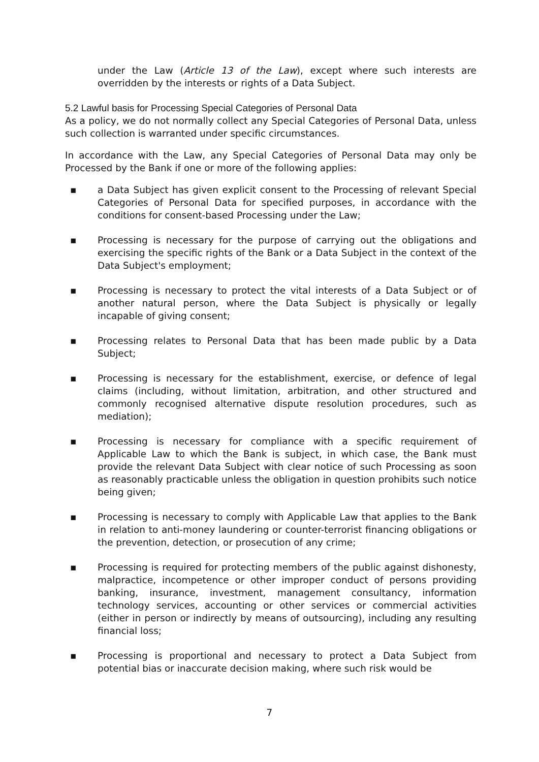under the Law (Article 13 of the Law), except where such interests are overridden by the interests or rights of a Data Subject.
5.2 Lawful basis for Processing Special Categories of Personal Data
As a policy, we do not normally collect any Special Categories of Personal Data, unless such collection is warranted under specific circumstances.
In accordance with the Law, any Special Categories of Personal Data may only be Processed by the Bank if one or more of the following applies:
▪ a Data Subject has given explicit consent to the Processing of relevant Special Categories of Personal Data for specified purposes, in accordance with the conditions for consent-based Processing under the Law;
▪ Processing is necessary for the purpose of carrying out the obligations and exercising the specific rights of the Bank or a Data Subject in the context of the Data Subject's employment;
▪ Processing is necessary to protect the vital interests of a Data Subject or of another natural person, where the Data Subject is physically or legally incapable of giving consent;
▪ Processing relates to Personal Data that has been made public by a Data Subject;
▪ Processing is necessary for the establishment, exercise, or defence of legal claims (including, without limitation, arbitration, and other structured and commonly recognised alternative dispute resolution procedures, such as mediation);
▪ Processing is necessary for compliance with a specific requirement of Applicable Law to which the Bank is subject, in which case, the Bank must provide the relevant Data Subject with clear notice of such Processing as soon as reasonably practicable unless the obligation in question prohibits such notice being given;
▪ Processing is necessary to comply with Applicable Law that applies to the Bank in relation to anti-money laundering or counter-terrorist financing obligations or the prevention, detection, or prosecution of any crime;
▪ Processing is required for protecting members of the public against dishonesty, malpractice, incompetence or other improper conduct of persons providing banking, insurance, investment, management consultancy, information technology services, accounting or other services or commercial activities (either in person or indirectly by means of outsourcing), including any resulting financial loss;
▪ Processing is proportional and necessary to protect a Data Subject from potential bias or inaccurate decision making, where such risk would be
7